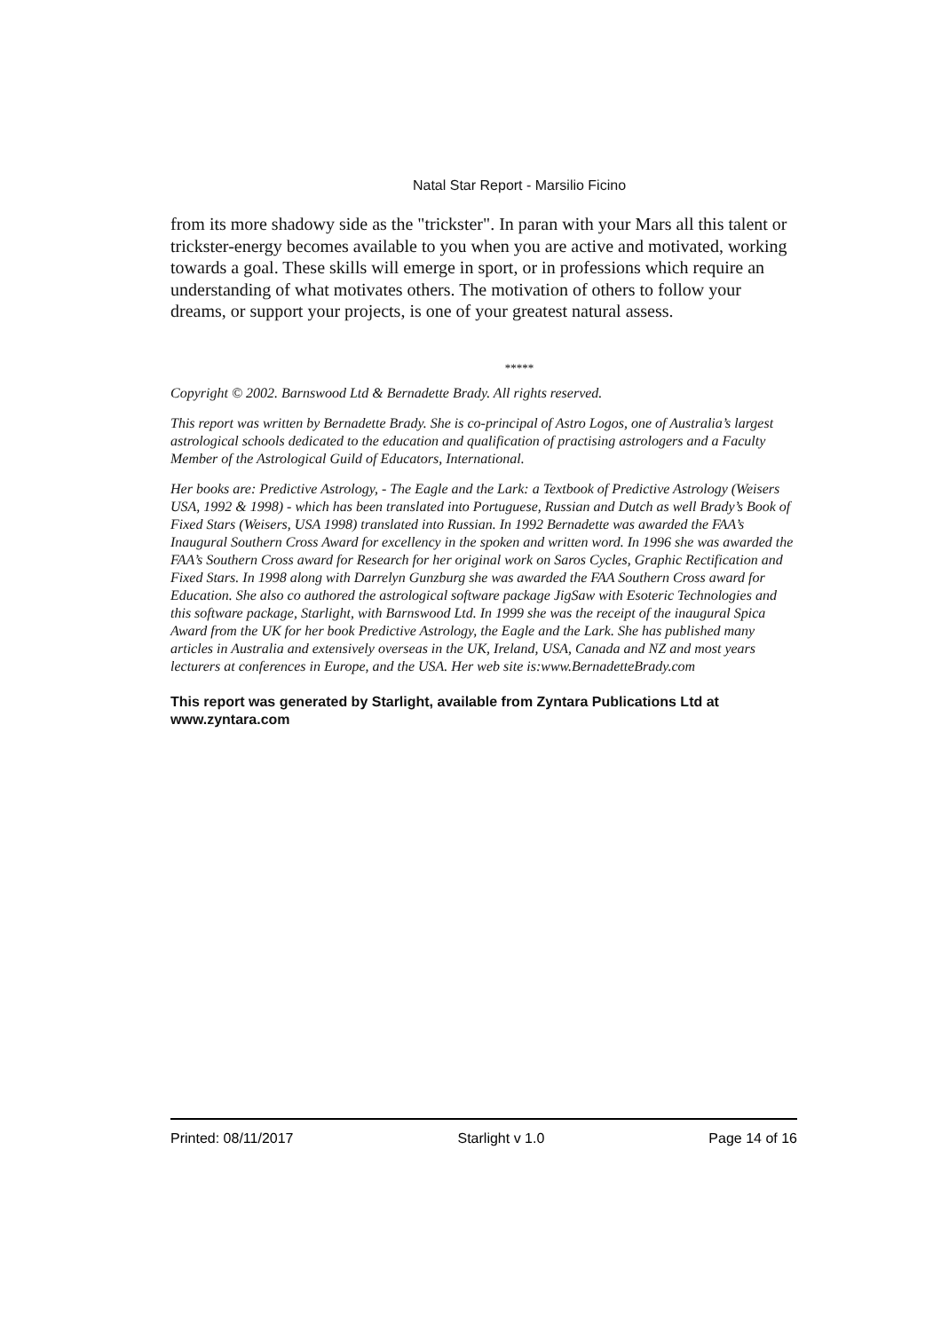Natal Star Report - Marsilio Ficino
from its more shadowy side as the "trickster". In paran with your Mars all this talent or trickster-energy becomes available to you when you are active and motivated, working towards a goal. These skills will emerge in sport, or in professions which require an understanding of what motivates others. The motivation of others to follow your dreams, or support your projects, is one of your greatest natural assess.
*****
Copyright © 2002. Barnswood Ltd & Bernadette Brady. All rights reserved.
This report was written by Bernadette Brady. She is co-principal of Astro Logos, one of Australia’s largest astrological schools dedicated to the education and qualification of practising astrologers and a Faculty Member of the Astrological Guild of Educators, International.
Her books are: Predictive Astrology, - The Eagle and the Lark: a Textbook of Predictive Astrology (Weisers USA, 1992 & 1998) - which has been translated into Portuguese, Russian and Dutch as well Brady’s Book of Fixed Stars (Weisers, USA 1998) translated into Russian. In 1992 Bernadette was awarded the FAA’s Inaugural Southern Cross Award for excellency in the spoken and written word. In 1996 she was awarded the FAA’s Southern Cross award for Research for her original work on Saros Cycles, Graphic Rectification and Fixed Stars. In 1998 along with Darrelyn Gunzburg she was awarded the FAA Southern Cross award for Education. She also co authored the astrological software package JigSaw with Esoteric Technologies and this software package, Starlight, with Barnswood Ltd. In 1999 she was the receipt of the inaugural Spica Award from the UK for her book Predictive Astrology, the Eagle and the Lark. She has published many articles in Australia and extensively overseas in the UK, Ireland, USA, Canada and NZ and most years lecturers at conferences in Europe, and the USA. Her web site is:www.BernadetteBrady.com
This report was generated by Starlight, available from Zyntara Publications Ltd at www.zyntara.com
Printed: 08/11/2017 Starlight v 1.0 Page 14 of 16